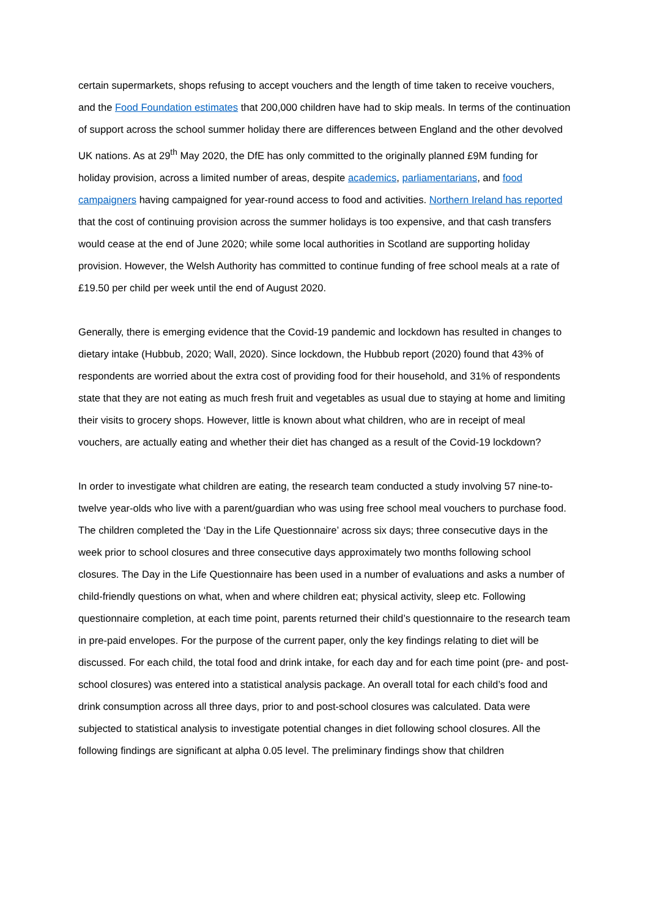certain supermarkets, shops refusing to accept vouchers and the length of time taken to receive vouchers, and the Food Foundation estimates that 200,000 children have had to skip meals. In terms of the continuation of support across the school summer holiday there are differences between England and the other devolved UK nations. As at 29<sup>th</sup> May 2020, the DfE has only committed to the originally planned £9M funding for holiday provision, across a limited number of areas, despite academics, parliamentarians, and food campaigners having campaigned for year-round access to food and activities. Northern Ireland has reported that the cost of continuing provision across the summer holidays is too expensive, and that cash transfers would cease at the end of June 2020; while some local authorities in Scotland are supporting holiday provision. However, the Welsh Authority has committed to continue funding of free school meals at a rate of £19.50 per child per week until the end of August 2020.
Generally, there is emerging evidence that the Covid-19 pandemic and lockdown has resulted in changes to dietary intake (Hubbub, 2020; Wall, 2020). Since lockdown, the Hubbub report (2020) found that 43% of respondents are worried about the extra cost of providing food for their household, and 31% of respondents state that they are not eating as much fresh fruit and vegetables as usual due to staying at home and limiting their visits to grocery shops. However, little is known about what children, who are in receipt of meal vouchers, are actually eating and whether their diet has changed as a result of the Covid-19 lockdown?
In order to investigate what children are eating, the research team conducted a study involving 57 nine-to- twelve year-olds who live with a parent/guardian who was using free school meal vouchers to purchase food. The children completed the ‘Day in the Life Questionnaire’ across six days; three consecutive days in the week prior to school closures and three consecutive days approximately two months following school closures. The Day in the Life Questionnaire has been used in a number of evaluations and asks a number of child-friendly questions on what, when and where children eat; physical activity, sleep etc. Following questionnaire completion, at each time point, parents returned their child’s questionnaire to the research team in pre-paid envelopes. For the purpose of the current paper, only the key findings relating to diet will be discussed. For each child, the total food and drink intake, for each day and for each time point (pre- and post- school closures) was entered into a statistical analysis package. An overall total for each child’s food and drink consumption across all three days, prior to and post-school closures was calculated. Data were subjected to statistical analysis to investigate potential changes in diet following school closures. All the following findings are significant at alpha 0.05 level. The preliminary findings show that children